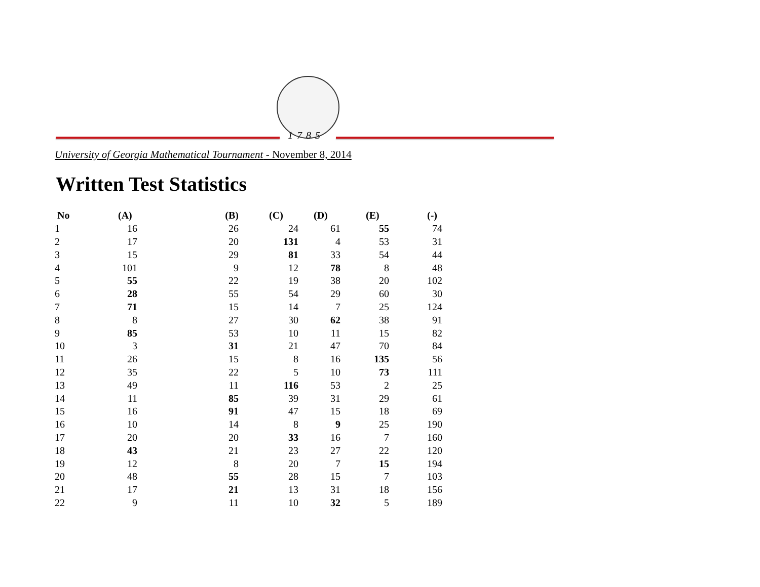1785
University of Georgia Mathematical Tournament - November 8, 2014
Written Test Statistics
| No | (A) | (B) | (C) | (D) | (E) | (-) |
| --- | --- | --- | --- | --- | --- | --- |
| 1 | 16 | 26 | 24 | 61 | 55 | 74 |
| 2 | 17 | 20 | 131 | 4 | 53 | 31 |
| 3 | 15 | 29 | 81 | 33 | 54 | 44 |
| 4 | 101 | 9 | 12 | 78 | 8 | 48 |
| 5 | 55 | 22 | 19 | 38 | 20 | 102 |
| 6 | 28 | 55 | 54 | 29 | 60 | 30 |
| 7 | 71 | 15 | 14 | 7 | 25 | 124 |
| 8 | 8 | 27 | 30 | 62 | 38 | 91 |
| 9 | 85 | 53 | 10 | 11 | 15 | 82 |
| 10 | 3 | 31 | 21 | 47 | 70 | 84 |
| 11 | 26 | 15 | 8 | 16 | 135 | 56 |
| 12 | 35 | 22 | 5 | 10 | 73 | 111 |
| 13 | 49 | 11 | 116 | 53 | 2 | 25 |
| 14 | 11 | 85 | 39 | 31 | 29 | 61 |
| 15 | 16 | 91 | 47 | 15 | 18 | 69 |
| 16 | 10 | 14 | 8 | 9 | 25 | 190 |
| 17 | 20 | 20 | 33 | 16 | 7 | 160 |
| 18 | 43 | 21 | 23 | 27 | 22 | 120 |
| 19 | 12 | 8 | 20 | 7 | 15 | 194 |
| 20 | 48 | 55 | 28 | 15 | 7 | 103 |
| 21 | 17 | 21 | 13 | 31 | 18 | 156 |
| 22 | 9 | 11 | 10 | 32 | 5 | 189 |